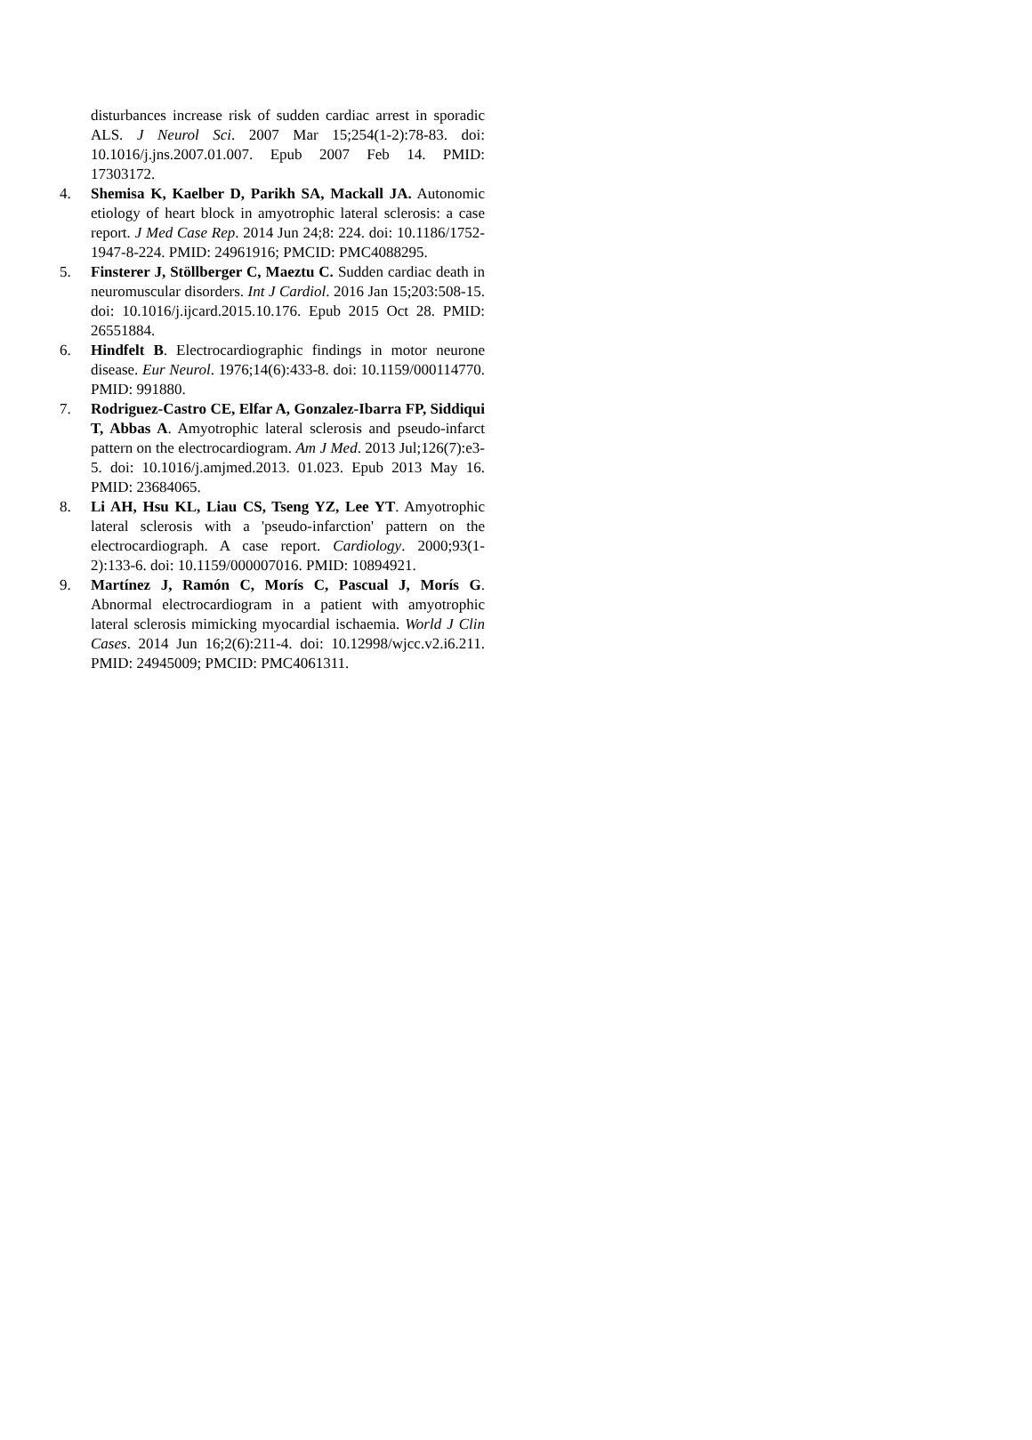disturbances increase risk of sudden cardiac arrest in sporadic ALS. J Neurol Sci. 2007 Mar 15;254(1-2):78-83. doi: 10.1016/j.jns.2007.01.007. Epub 2007 Feb 14. PMID: 17303172.
4. Shemisa K, Kaelber D, Parikh SA, Mackall JA. Autonomic etiology of heart block in amyotrophic lateral sclerosis: a case report. J Med Case Rep. 2014 Jun 24;8: 224. doi: 10.1186/1752-1947-8-224. PMID: 24961916; PMCID: PMC4088295.
5. Finsterer J, Stöllberger C, Maeztu C. Sudden cardiac death in neuromuscular disorders. Int J Cardiol. 2016 Jan 15;203:508-15. doi: 10.1016/j.ijcard.2015.10.176. Epub 2015 Oct 28. PMID: 26551884.
6. Hindfelt B. Electrocardiographic findings in motor neurone disease. Eur Neurol. 1976;14(6):433-8. doi: 10.1159/000114770. PMID: 991880.
7. Rodriguez-Castro CE, Elfar A, Gonzalez-Ibarra FP, Siddiqui T, Abbas A. Amyotrophic lateral sclerosis and pseudo-infarct pattern on the electrocardiogram. Am J Med. 2013 Jul;126(7):e3-5. doi: 10.1016/j.amjmed.2013. 01.023. Epub 2013 May 16. PMID: 23684065.
8. Li AH, Hsu KL, Liau CS, Tseng YZ, Lee YT. Amyotrophic lateral sclerosis with a 'pseudo-infarction' pattern on the electrocardiograph. A case report. Cardiology. 2000;93(1-2):133-6. doi: 10.1159/000007016. PMID: 10894921.
9. Martínez J, Ramón C, Morís C, Pascual J, Morís G. Abnormal electrocardiogram in a patient with amyotrophic lateral sclerosis mimicking myocardial ischaemia. World J Clin Cases. 2014 Jun 16;2(6):211-4. doi: 10.12998/wjcc.v2.i6.211. PMID: 24945009; PMCID: PMC4061311.